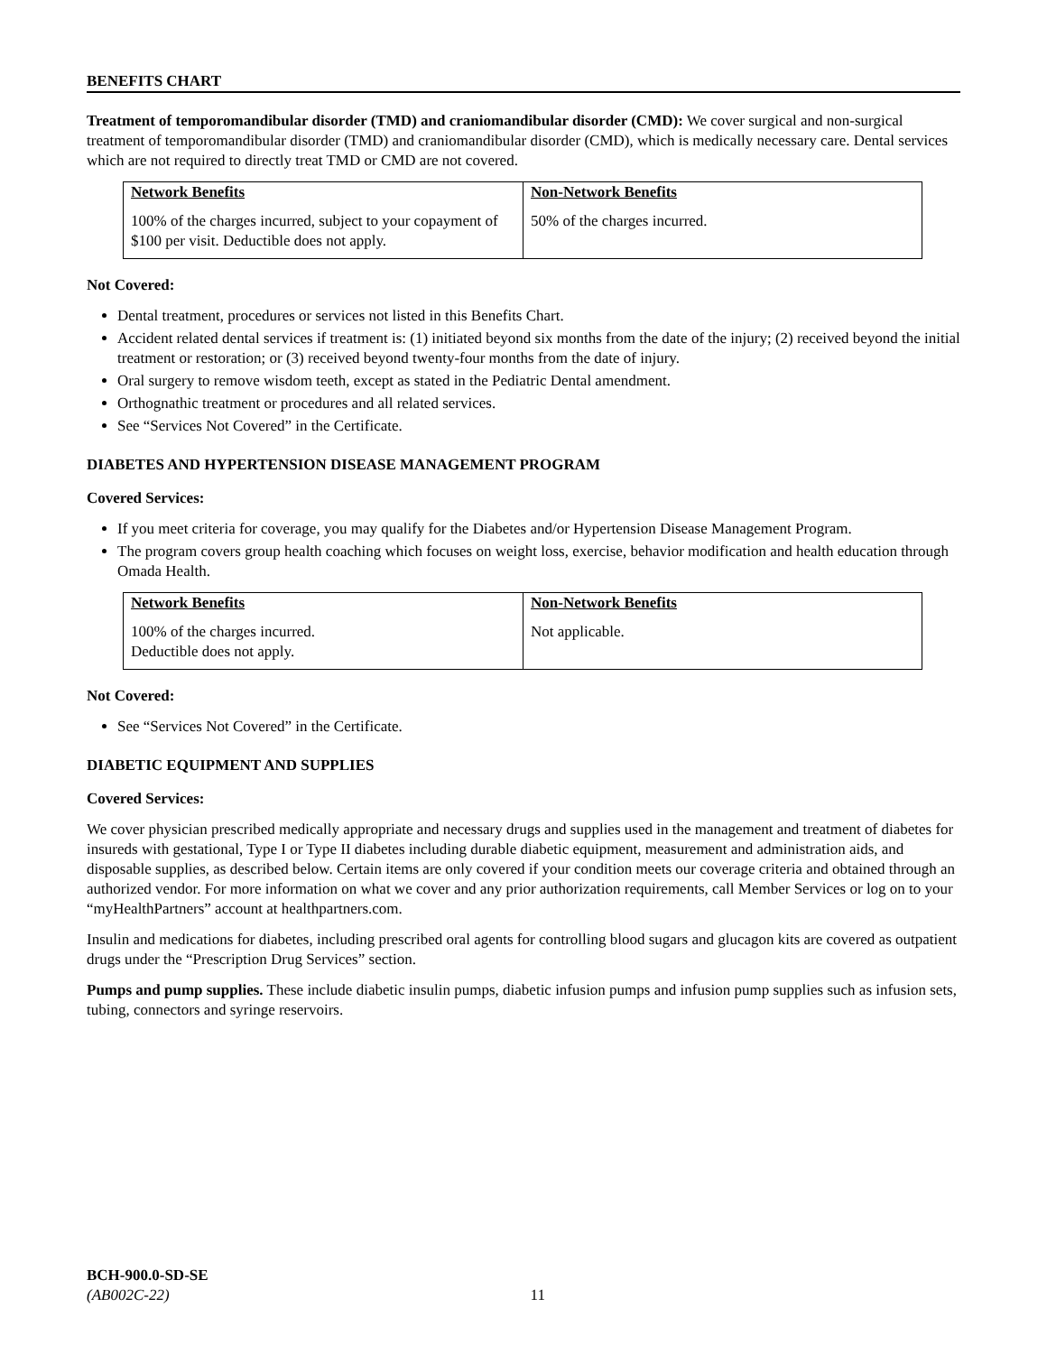BENEFITS CHART
Treatment of temporomandibular disorder (TMD) and craniomandibular disorder (CMD): We cover surgical and non-surgical treatment of temporomandibular disorder (TMD) and craniomandibular disorder (CMD), which is medically necessary care. Dental services which are not required to directly treat TMD or CMD are not covered.
| Network Benefits | Non-Network Benefits |
| --- | --- |
| 100% of the charges incurred, subject to your copayment of $100 per visit. Deductible does not apply. | 50% of the charges incurred. |
Not Covered:
Dental treatment, procedures or services not listed in this Benefits Chart.
Accident related dental services if treatment is: (1) initiated beyond six months from the date of the injury; (2) received beyond the initial treatment or restoration; or (3) received beyond twenty-four months from the date of injury.
Oral surgery to remove wisdom teeth, except as stated in the Pediatric Dental amendment.
Orthognathic treatment or procedures and all related services.
See “Services Not Covered” in the Certificate.
DIABETES AND HYPERTENSION DISEASE MANAGEMENT PROGRAM
Covered Services:
If you meet criteria for coverage, you may qualify for the Diabetes and/or Hypertension Disease Management Program.
The program covers group health coaching which focuses on weight loss, exercise, behavior modification and health education through Omada Health.
| Network Benefits | Non-Network Benefits |
| --- | --- |
| 100% of the charges incurred. Deductible does not apply. | Not applicable. |
Not Covered:
See “Services Not Covered” in the Certificate.
DIABETIC EQUIPMENT AND SUPPLIES
Covered Services:
We cover physician prescribed medically appropriate and necessary drugs and supplies used in the management and treatment of diabetes for insureds with gestational, Type I or Type II diabetes including durable diabetic equipment, measurement and administration aids, and disposable supplies, as described below. Certain items are only covered if your condition meets our coverage criteria and obtained through an authorized vendor. For more information on what we cover and any prior authorization requirements, call Member Services or log on to your “myHealthPartners” account at healthpartners.com.
Insulin and medications for diabetes, including prescribed oral agents for controlling blood sugars and glucagon kits are covered as outpatient drugs under the “Prescription Drug Services” section.
Pumps and pump supplies. These include diabetic insulin pumps, diabetic infusion pumps and infusion pump supplies such as infusion sets, tubing, connectors and syringe reservoirs.
BCH-900.0-SD-SE
(AB002C-22) 11